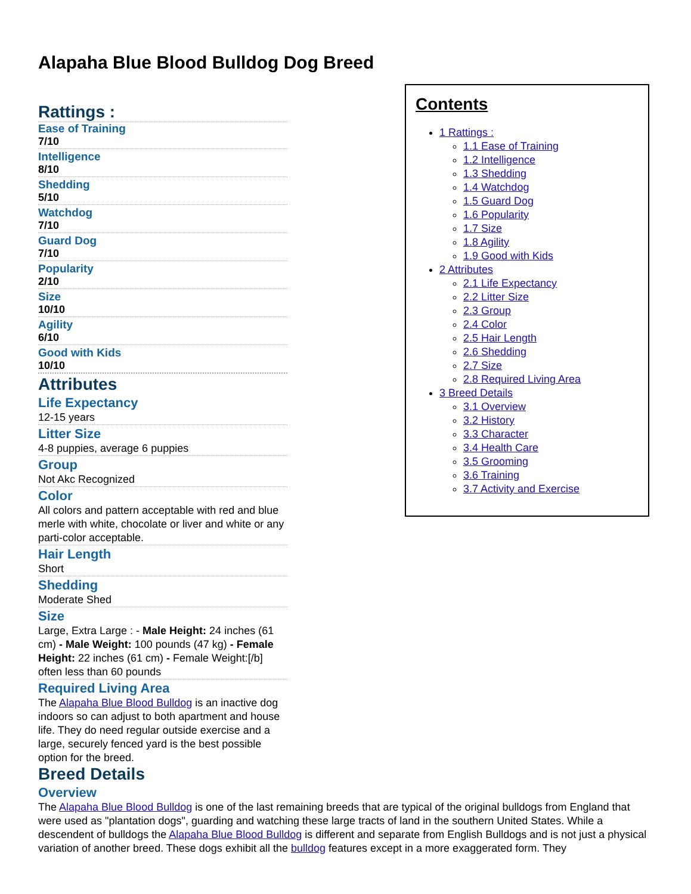Alapaha Blue Blood Bulldog Dog Breed
Rattings :
Ease of Training
7/10
Intelligence
8/10
Shedding
5/10
Watchdog
7/10
Guard Dog
7/10
Popularity
2/10
Size
10/10
Agility
6/10
Good with Kids
10/10
Attributes
Life Expectancy
12-15 years
Litter Size
4-8 puppies, average 6 puppies
Group
Not Akc Recognized
Color
All colors and pattern acceptable with red and blue merle with white, chocolate or liver and white or any parti-color acceptable.
Hair Length
Short
Shedding
Moderate Shed
Size
Large, Extra Large : - Male Height: 24 inches (61 cm) - Male Weight: 100 pounds (47 kg) - Female Height: 22 inches (61 cm) - Female Weight:[/b] often less than 60 pounds
Required Living Area
The Alapaha Blue Blood Bulldog is an inactive dog indoors so can adjust to both apartment and house life. They do need regular outside exercise and a large, securely fenced yard is the best possible option for the breed.
Breed Details
Overview
The Alapaha Blue Blood Bulldog is one of the last remaining breeds that are typical of the original bulldogs from England that were used as "plantation dogs", guarding and watching these large tracts of land in the southern United States. While a descendent of bulldogs the Alapaha Blue Blood Bulldog is different and separate from English Bulldogs and is not just a physical variation of another breed. These dogs exhibit all the bulldog features except in a more exaggerated form. They
Contents
1 Rattings :
1.1 Ease of Training
1.2 Intelligence
1.3 Shedding
1.4 Watchdog
1.5 Guard Dog
1.6 Popularity
1.7 Size
1.8 Agility
1.9 Good with Kids
2 Attributes
2.1 Life Expectancy
2.2 Litter Size
2.3 Group
2.4 Color
2.5 Hair Length
2.6 Shedding
2.7 Size
2.8 Required Living Area
3 Breed Details
3.1 Overview
3.2 History
3.3 Character
3.4 Health Care
3.5 Grooming
3.6 Training
3.7 Activity and Exercise